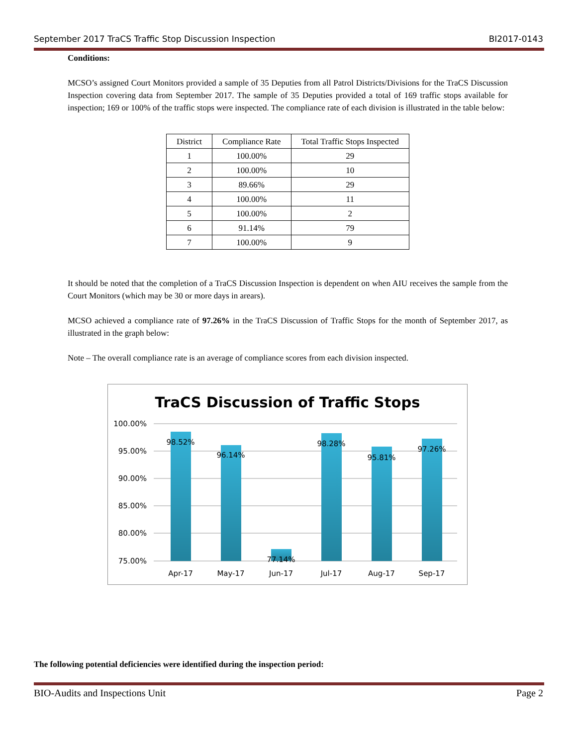September 2017 TraCS Traffic Stop Discussion Inspection BI2017-0143
Conditions:
MCSO’s assigned Court Monitors provided a sample of 35 Deputies from all Patrol Districts/Divisions for the TraCS Discussion Inspection covering data from September 2017. The sample of 35 Deputies provided a total of 169 traffic stops available for inspection; 169 or 100% of the traffic stops were inspected. The compliance rate of each division is illustrated in the table below:
| District | Compliance Rate | Total Traffic Stops Inspected |
| --- | --- | --- |
| 1 | 100.00% | 29 |
| 2 | 100.00% | 10 |
| 3 | 89.66% | 29 |
| 4 | 100.00% | 11 |
| 5 | 100.00% | 2 |
| 6 | 91.14% | 79 |
| 7 | 100.00% | 9 |
It should be noted that the completion of a TraCS Discussion Inspection is dependent on when AIU receives the sample from the Court Monitors (which may be 30 or more days in arears).
MCSO achieved a compliance rate of 97.26% in the TraCS Discussion of Traffic Stops for the month of September 2017, as illustrated in the graph below:
Note – The overall compliance rate is an average of compliance scores from each division inspected.
TraCS Discussion of Traffic Stops
100.00%
95.00%
90.00%
85.00%
80.00%
75.00%
98.52%
96.14%
77.14%
98.28%
95.81%
97.26%
Apr-17
May-17
Jun-17
Jul-17
Aug-17
Sep-17
The following potential deficiencies were identified during the inspection period:
BIO-Audits and Inspections Unit Page 2